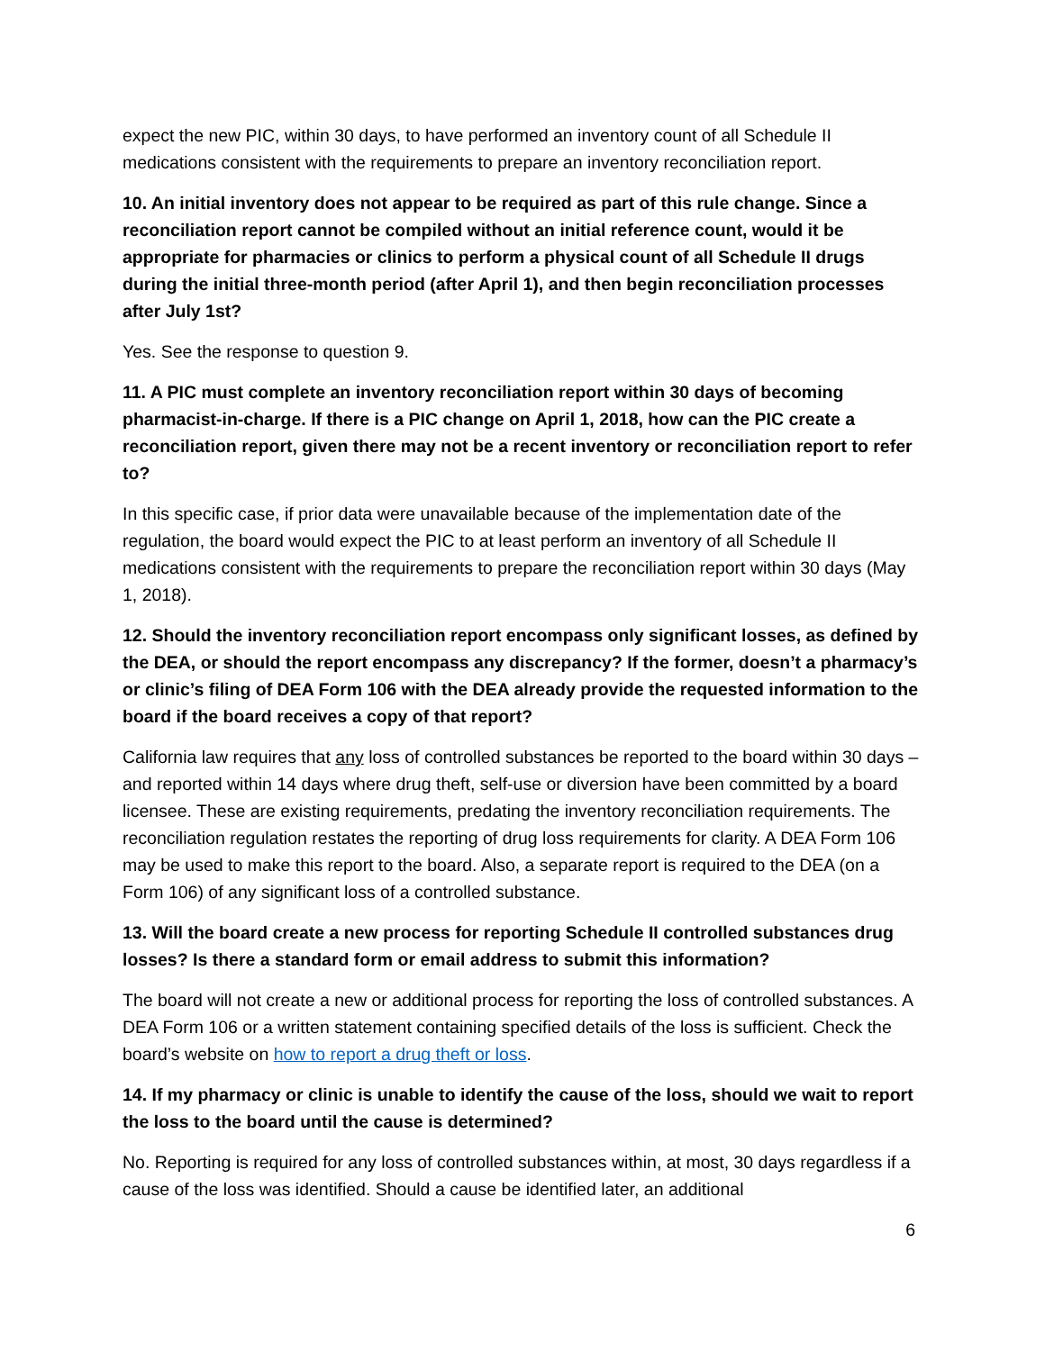expect the new PIC, within 30 days, to have performed an inventory count of all Schedule II medications consistent with the requirements to prepare an inventory reconciliation report.
10. An initial inventory does not appear to be required as part of this rule change. Since a reconciliation report cannot be compiled without an initial reference count, would it be appropriate for pharmacies or clinics to perform a physical count of all Schedule II drugs during the initial three-month period (after April 1), and then begin reconciliation processes after July 1st?
Yes. See the response to question 9.
11. A PIC must complete an inventory reconciliation report within 30 days of becoming pharmacist-in-charge. If there is a PIC change on April 1, 2018, how can the PIC create a reconciliation report, given there may not be a recent inventory or reconciliation report to refer to?
In this specific case, if prior data were unavailable because of the implementation date of the regulation, the board would expect the PIC to at least perform an inventory of all Schedule II medications consistent with the requirements to prepare the reconciliation report within 30 days (May 1, 2018).
12. Should the inventory reconciliation report encompass only significant losses, as defined by the DEA, or should the report encompass any discrepancy? If the former, doesn’t a pharmacy’s or clinic’s filing of DEA Form 106 with the DEA already provide the requested information to the board if the board receives a copy of that report?
California law requires that any loss of controlled substances be reported to the board within 30 days – and reported within 14 days where drug theft, self-use or diversion have been committed by a board licensee. These are existing requirements, predating the inventory reconciliation requirements. The reconciliation regulation restates the reporting of drug loss requirements for clarity. A DEA Form 106 may be used to make this report to the board. Also, a separate report is required to the DEA (on a Form 106) of any significant loss of a controlled substance.
13. Will the board create a new process for reporting Schedule II controlled substances drug losses? Is there a standard form or email address to submit this information?
The board will not create a new or additional process for reporting the loss of controlled substances. A DEA Form 106 or a written statement containing specified details of the loss is sufficient. Check the board’s website on how to report a drug theft or loss.
14. If my pharmacy or clinic is unable to identify the cause of the loss, should we wait to report the loss to the board until the cause is determined?
No. Reporting is required for any loss of controlled substances within, at most, 30 days regardless if a cause of the loss was identified. Should a cause be identified later, an additional
6